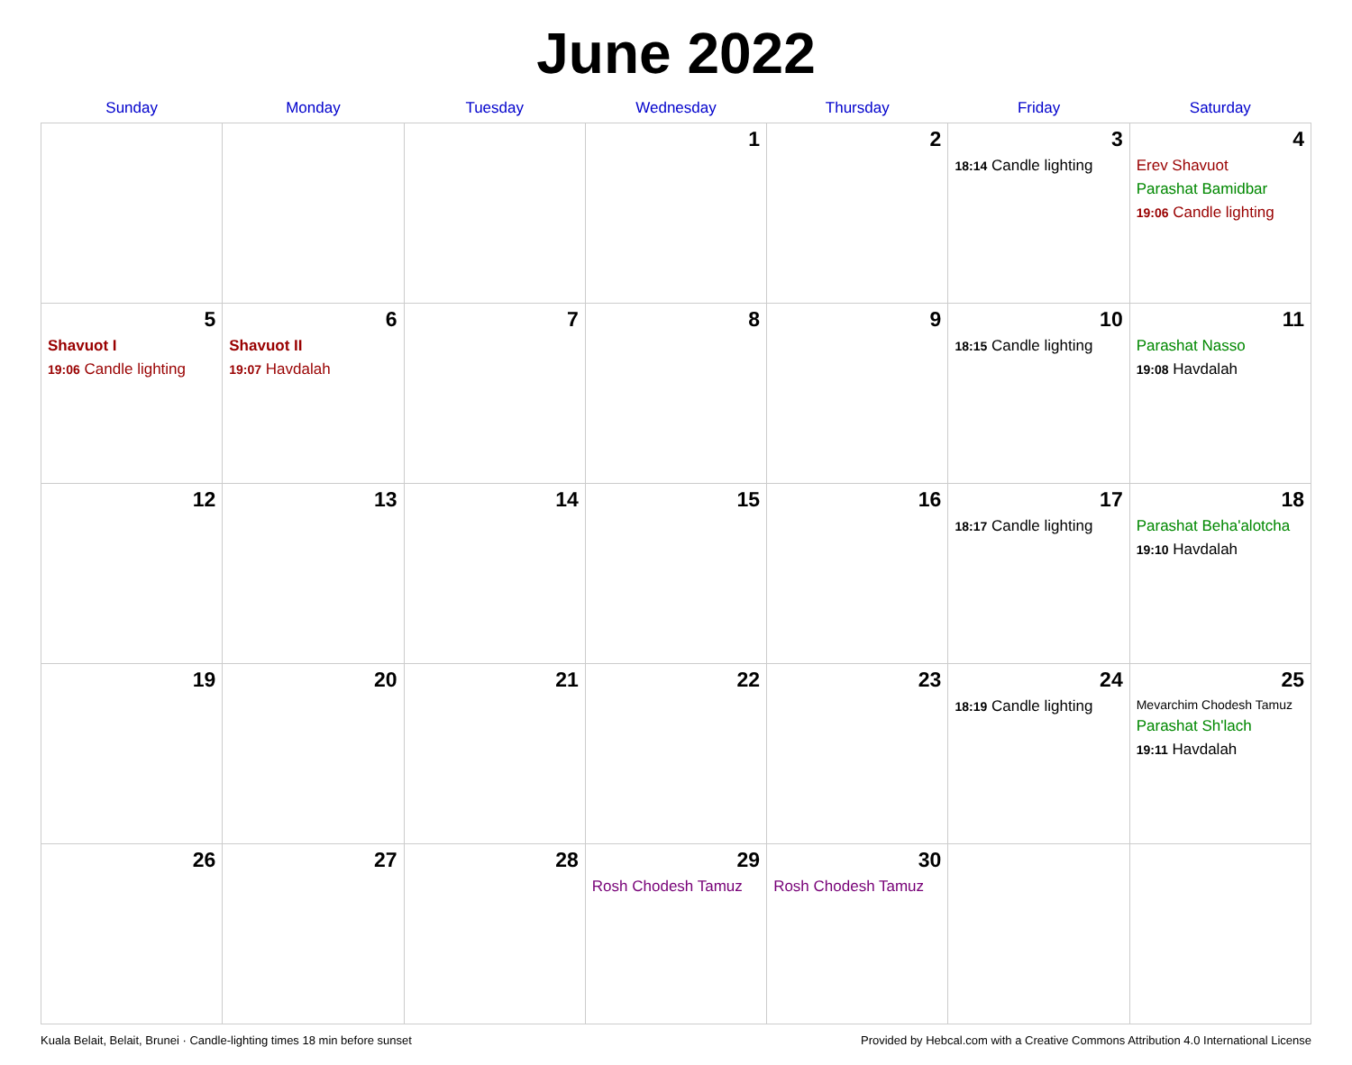June 2022
| Sunday | Monday | Tuesday | Wednesday | Thursday | Friday | Saturday |
| --- | --- | --- | --- | --- | --- | --- |
| | | | 1 | 2 | 3 18:14 Candle lighting | 4 Erev Shavuot Parashat Bamidbar 19:06 Candle lighting |
| 5 Shavuot I 19:06 Candle lighting | 6 Shavuot II 19:07 Havdalah | 7 | 8 | 9 | 10 18:15 Candle lighting | 11 Parashat Nasso 19:08 Havdalah |
| 12 | 13 | 14 | 15 | 16 | 17 18:17 Candle lighting | 18 Parashat Beha'alotcha 19:10 Havdalah |
| 19 | 20 | 21 | 22 | 23 | 24 18:19 Candle lighting | 25 Mevarchim Chodesh Tamuz Parashat Sh'lach 19:11 Havdalah |
| 26 | 27 | 28 | 29 Rosh Chodesh Tamuz | 30 Rosh Chodesh Tamuz | | |
Kuala Belait, Belait, Brunei · Candle-lighting times 18 min before sunset Provided by Hebcal.com with a Creative Commons Attribution 4.0 International License